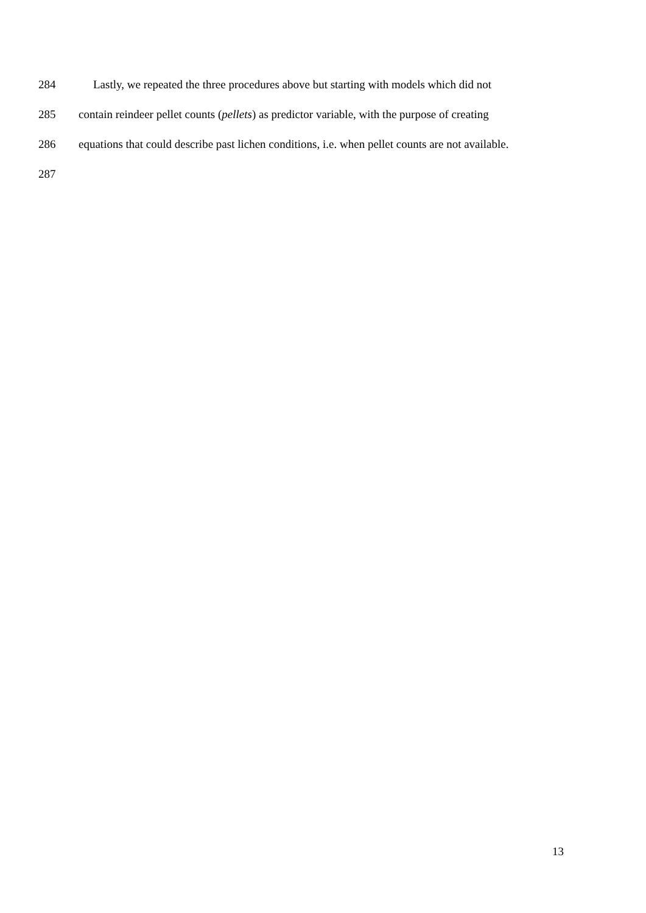284 Lastly, we repeated the three procedures above but starting with models which did not
285 contain reindeer pellet counts (pellets) as predictor variable, with the purpose of creating
286 equations that could describe past lichen conditions, i.e. when pellet counts are not available.
287
13